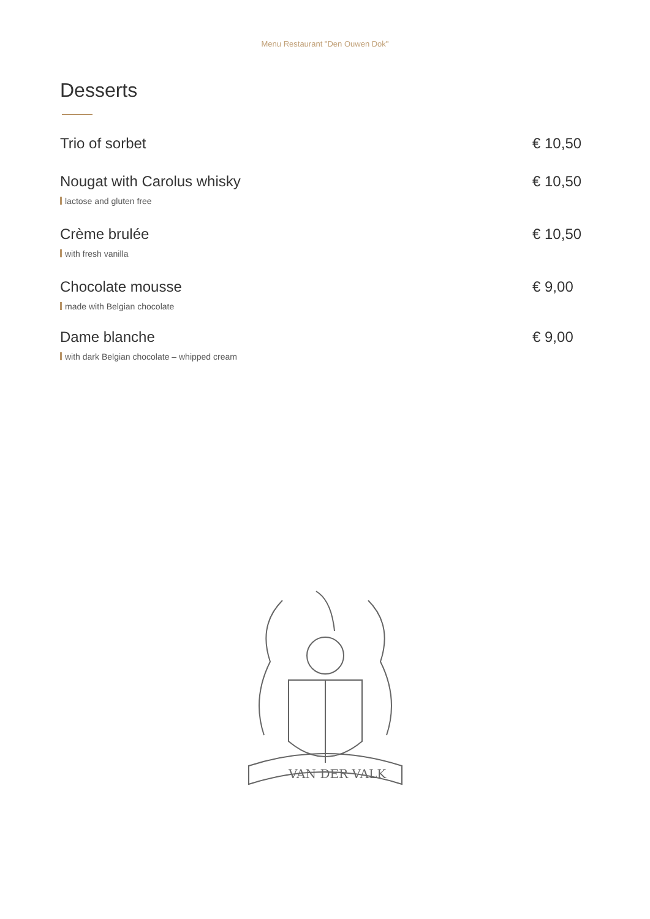Menu Restaurant "Den Ouwen Dok"
Desserts
Trio of sorbet € 10,50
Nougat with Carolus whisky € 10,50
lactose and gluten free
Crème brulée € 10,50
with fresh vanilla
Chocolate mousse € 9,00
made with Belgian chocolate
Dame blanche € 9,00
with dark Belgian chocolate – whipped cream
VAN DER VALK